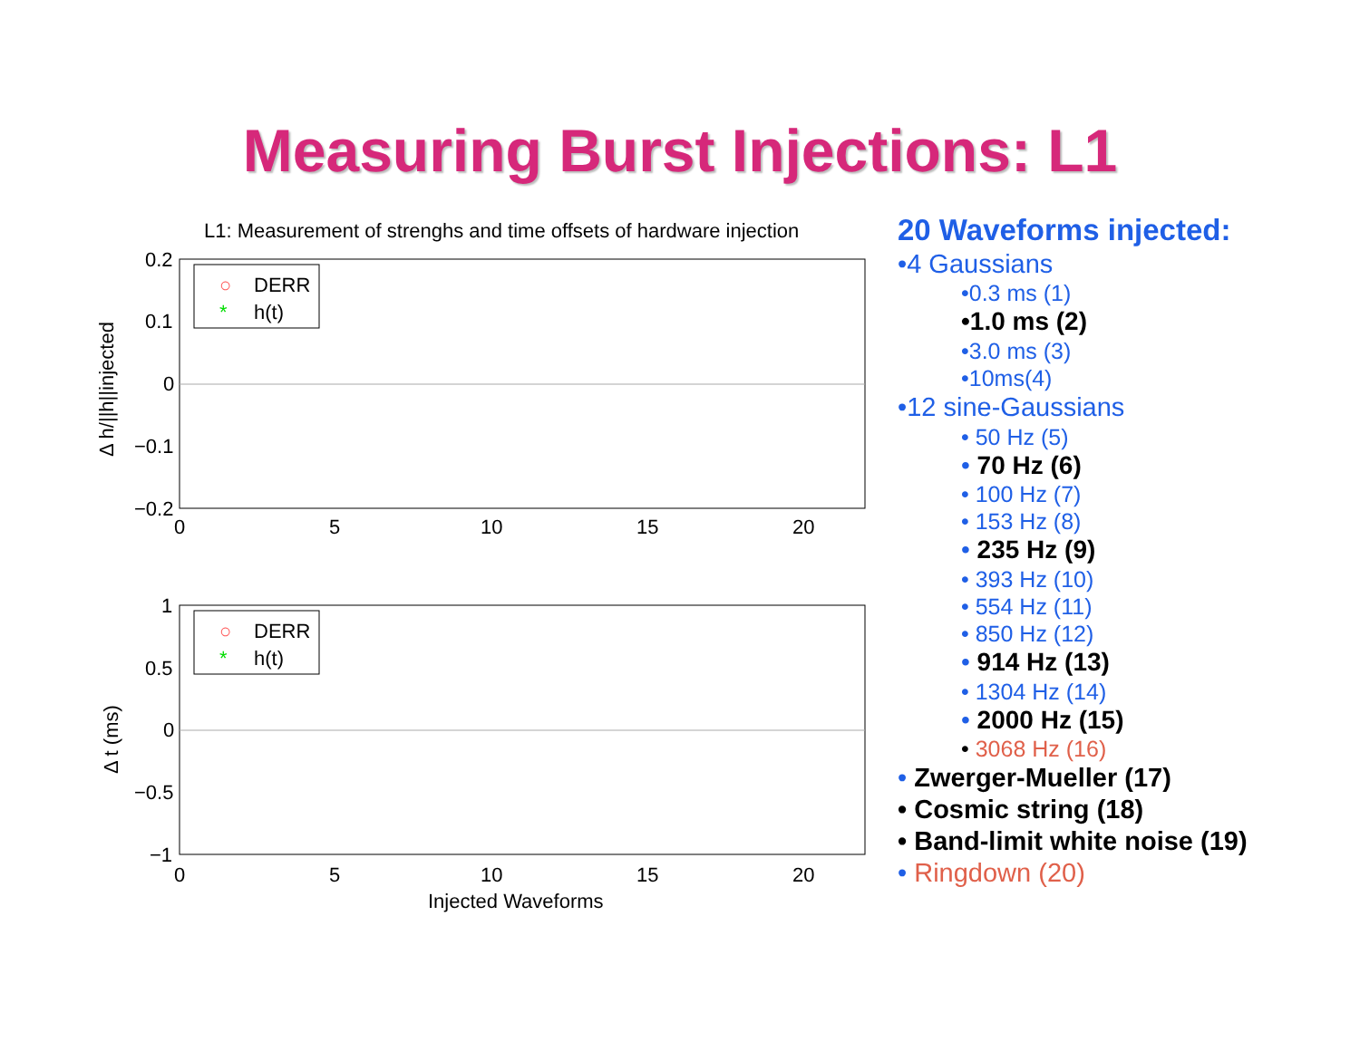Measuring Burst Injections: L1
L1: Measurement of strenghs and time offsets of hardware injection
0.2
0.1
0
−0.1
−0.2
0
5
10
15
20
Δ h/||h||injected
○
DERR
*
h(t)
1
0.5
0
−0.5
−1
0
5
10
15
20
Injected Waveforms
Δ t (ms)
○
DERR
*
h(t)
20 Waveforms injected:
•4 Gaussians
•0.3 ms (1)
•1.0 ms (2)
•3.0 ms (3)
•10ms(4)
•12 sine-Gaussians
• 50 Hz (5)
• 70 Hz (6)
• 100 Hz (7)
• 153 Hz (8)
• 235 Hz (9)
• 393 Hz (10)
• 554 Hz (11)
• 850 Hz (12)
• 914 Hz (13)
• 1304 Hz (14)
• 2000 Hz (15)
• 3068 Hz (16)
• Zwerger-Mueller (17)
• Cosmic string (18)
• Band-limit white noise (19)
• Ringdown (20)